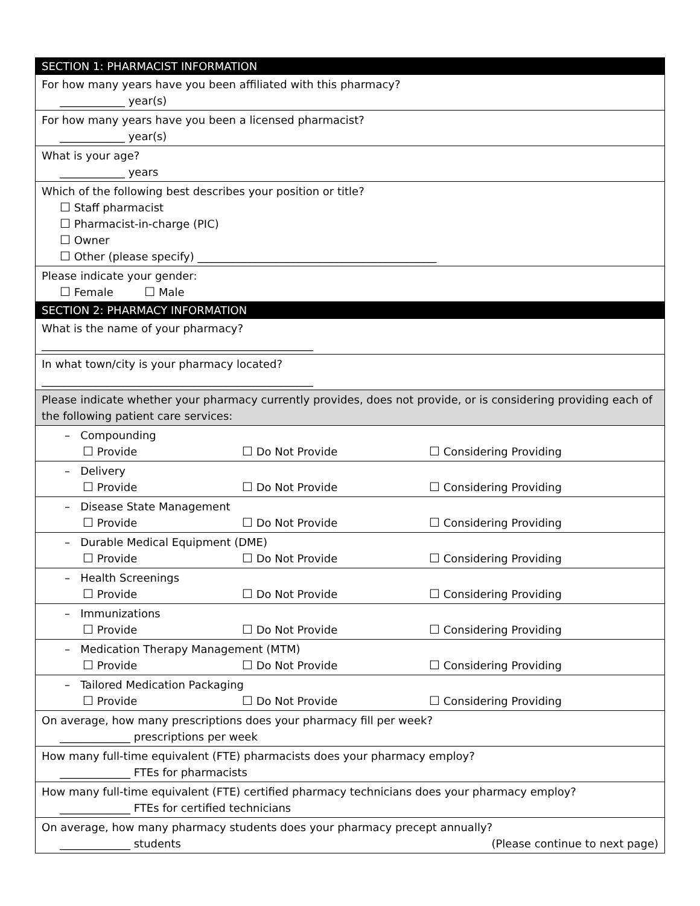| SECTION 1: PHARMACIST INFORMATION |
| --- |
| For how many years have you been affiliated with this pharmacy? ____________ year(s) |
| For how many years have you been a licensed pharmacist? ____________ year(s) |
| What is your age? ____________ years |
| Which of the following best describes your position or title? ☐ Staff pharmacist ☐ Pharmacist-in-charge (PIC) ☐ Owner ☐ Other (please specify) ____________________________________________ |
| Please indicate your gender: ☐ Female ☐ Male |
| SECTION 2: PHARMACY INFORMATION |
| What is the name of your pharmacy? __________________________________________________ |
| In what town/city is your pharmacy located? __________________________________________________ |
| Please indicate whether your pharmacy currently provides, does not provide, or is considering providing each of the following patient care services: |
| – Compounding ☐ Provide ☐ Do Not Provide ☐ Considering Providing |
| – Delivery ☐ Provide ☐ Do Not Provide ☐ Considering Providing |
| – Disease State Management ☐ Provide ☐ Do Not Provide ☐ Considering Providing |
| – Durable Medical Equipment (DME) ☐ Provide ☐ Do Not Provide ☐ Considering Providing |
| – Health Screenings ☐ Provide ☐ Do Not Provide ☐ Considering Providing |
| – Immunizations ☐ Provide ☐ Do Not Provide ☐ Considering Providing |
| – Medication Therapy Management (MTM) ☐ Provide ☐ Do Not Provide ☐ Considering Providing |
| – Tailored Medication Packaging ☐ Provide ☐ Do Not Provide ☐ Considering Providing |
| On average, how many prescriptions does your pharmacy fill per week? _____________ prescriptions per week |
| How many full-time equivalent (FTE) pharmacists does your pharmacy employ? _____________ FTEs for pharmacists |
| How many full-time equivalent (FTE) certified pharmacy technicians does your pharmacy employ? _____________ FTEs for certified technicians |
| On average, how many pharmacy students does your pharmacy precept annually? _____________ students (Please continue to next page) |